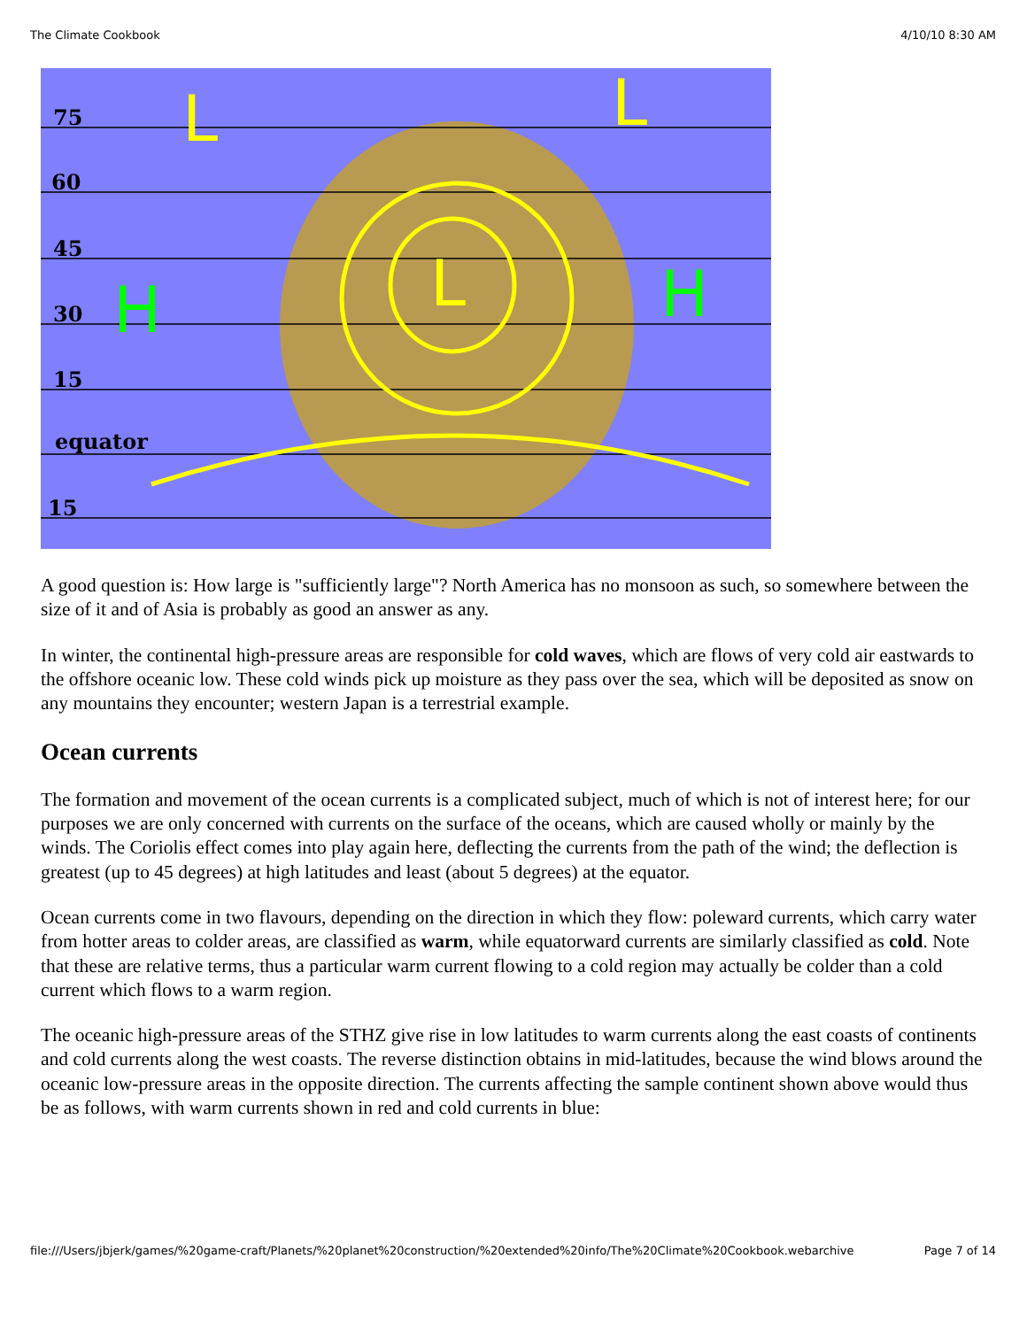The Climate Cookbook 4/10/10 8:30 AM
75
60
45
30
15
equator
15
L
L
L
H
H
A good question is: How large is "sufficiently large"? North America has no monsoon as such, so somewhere between the size of it and of Asia is probably as good an answer as any.
In winter, the continental high-pressure areas are responsible for cold waves, which are flows of very cold air eastwards to the offshore oceanic low. These cold winds pick up moisture as they pass over the sea, which will be deposited as snow on any mountains they encounter; western Japan is a terrestrial example.
Ocean currents
The formation and movement of the ocean currents is a complicated subject, much of which is not of interest here; for our purposes we are only concerned with currents on the surface of the oceans, which are caused wholly or mainly by the winds. The Coriolis effect comes into play again here, deflecting the currents from the path of the wind; the deflection is greatest (up to 45 degrees) at high latitudes and least (about 5 degrees) at the equator.
Ocean currents come in two flavours, depending on the direction in which they flow: poleward currents, which carry water from hotter areas to colder areas, are classified as warm, while equatorward currents are similarly classified as cold. Note that these are relative terms, thus a particular warm current flowing to a cold region may actually be colder than a cold current which flows to a warm region.
The oceanic high-pressure areas of the STHZ give rise in low latitudes to warm currents along the east coasts of continents and cold currents along the west coasts. The reverse distinction obtains in mid-latitudes, because the wind blows around the oceanic low-pressure areas in the opposite direction. The currents affecting the sample continent shown above would thus be as follows, with warm currents shown in red and cold currents in blue:
file:///Users/jbjerk/games/%20game-craft/Planets/%20planet%20construction/%20extended%20info/The%20Climate%20Cookbook.webarchive Page 7 of 14